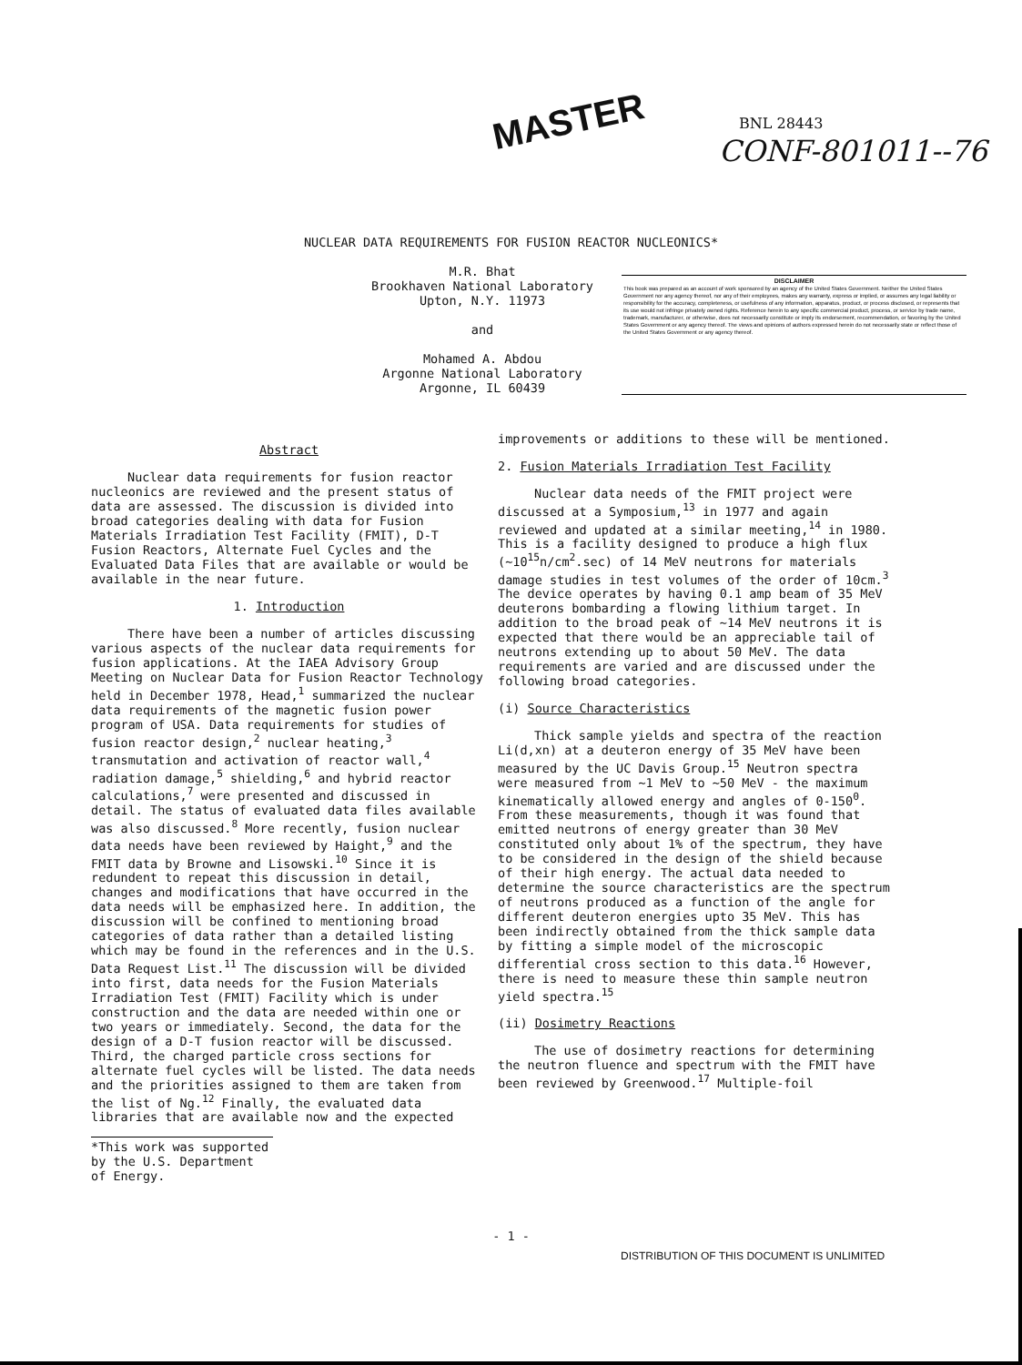MASTER BNL 28443
CONF-801011--76
NUCLEAR DATA REQUIREMENTS FOR FUSION REACTOR NUCLEONICS*
M.R. Bhat
Brookhaven National Laboratory
Upton, N.Y. 11973
and
Mohamed A. Abdou
Argonne National Laboratory
Argonne, IL 60439
DISCLAIMER
This book was prepared as an account of work sponsored by an agency of the United States Government. Neither the United States Government nor any agency thereof, nor any of their employees, makes any warranty, express or implied, or assumes any legal liability or responsibility for the accuracy, completeness, or usefulness of any information, apparatus, product, or process disclosed, or represents that its use would not infringe privately owned rights. Reference herein to any specific commercial product, process, or service by trade name, trademark, manufacturer, or otherwise, does not necessarily constitute or imply its endorsement, recommendation, or favoring by the United States Government or any agency thereof. The views and opinions of authors expressed herein do not necessarily state or reflect those of the United States Government or any agency thereof.
Abstract
Nuclear data requirements for fusion reactor nucleonics are reviewed and the present status of data are assessed. The discussion is divided into broad categories dealing with data for Fusion Materials Irradiation Test Facility (FMIT), D-T Fusion Reactors, Alternate Fuel Cycles and the Evaluated Data Files that are available or would be available in the near future.
1. Introduction
There have been a number of articles discussing various aspects of the nuclear data requirements for fusion applications. At the IAEA Advisory Group Meeting on Nuclear Data for Fusion Reactor Technology held in December 1978, Head,<sup>1</sup> summarized the nuclear data requirements of the magnetic fusion power program of USA. Data requirements for studies of fusion reactor design,<sup>2</sup> nuclear heating,<sup>3</sup> transmutation and activation of reactor wall,<sup>4</sup> radiation damage,<sup>5</sup> shielding,<sup>6</sup> and hybrid reactor calculations,<sup>7</sup> were presented and discussed in detail. The status of evaluated data files available was also discussed.<sup>8</sup> More recently, fusion nuclear data needs have been reviewed by Haight,<sup>9</sup> and the FMIT data by Browne and Lisowski.<sup>10</sup> Since it is redundent to repeat this discussion in detail, changes and modifications that have occurred in the data needs will be emphasized here. In addition, the discussion will be confined to mentioning broad categories of data rather than a detailed listing which may be found in the references and in the U.S. Data Request List.<sup>11</sup> The discussion will be divided into first, data needs for the Fusion Materials Irradiation Test (FMIT) Facility which is under construction and the data are needed within one or two years or immediately. Second, the data for the design of a D-T fusion reactor will be discussed. Third, the charged particle cross sections for alternate fuel cycles will be listed. The data needs and the priorities assigned to them are taken from the list of Ng.<sup>12</sup> Finally, the evaluated data libraries that are available now and the expected
*This work was supported by the U.S. Department of Energy.
improvements or additions to these will be mentioned.
2. Fusion Materials Irradiation Test Facility
Nuclear data needs of the FMIT project were discussed at a Symposium,<sup>13</sup> in 1977 and again reviewed and updated at a similar meeting,<sup>14</sup> in 1980. This is a facility designed to produce a high flux (~10<sup>15</sup>n/cm<sup>2</sup>.sec) of 14 MeV neutrons for materials damage studies in test volumes of the order of 10cm.<sup>3</sup> The device operates by having 0.1 amp beam of 35 MeV deuterons bombarding a flowing lithium target. In addition to the broad peak of ~14 MeV neutrons it is expected that there would be an appreciable tail of neutrons extending up to about 50 MeV. The data requirements are varied and are discussed under the following broad categories.
(i) Source Characteristics
Thick sample yields and spectra of the reaction Li(d,xn) at a deuteron energy of 35 MeV have been measured by the UC Davis Group.<sup>15</sup> Neutron spectra were measured from ~1 MeV to ~50 MeV - the maximum kinematically allowed energy and angles of 0-150<sup>0</sup>. From these measurements, though it was found that emitted neutrons of energy greater than 30 MeV constituted only about 1% of the spectrum, they have to be considered in the design of the shield because of their high energy. The actual data needed to determine the source characteristics are the spectrum of neutrons produced as a function of the angle for different deuteron energies upto 35 MeV. This has been indirectly obtained from the thick sample data by fitting a simple model of the microscopic differential cross section to this data.<sup>16</sup> However, there is need to measure these thin sample neutron yield spectra.<sup>15</sup>
(ii) Dosimetry Reactions
The use of dosimetry reactions for determining the neutron fluence and spectrum with the FMIT have been reviewed by Greenwood.<sup>17</sup> Multiple-foil
- 1 -
DISTRIBUTION OF THIS DOCUMENT IS UNLIMITED